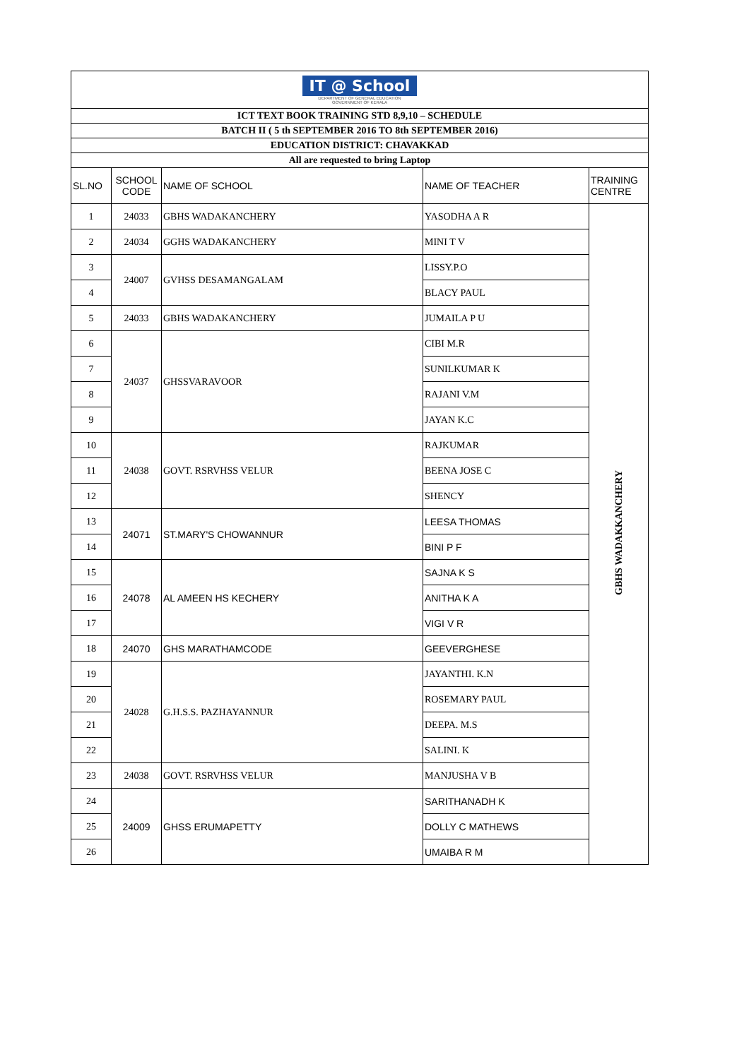| IT @ School DEPARTMENT OF GENERAL EDUCATION GOVERNMENT OF KERALA | | | | |
| ICT TEXT BOOK TRAINING STD 8,9,10 – SCHEDULE | | | | |
| BATCH II ( 5 th SEPTEMBER 2016 TO 8th SEPTEMBER 2016) | | | | |
| EDUCATION DISTRICT: CHAVAKKAD | | | | |
| All are requested to bring Laptop | | | | |
| SL.NO | SCHOOL CODE | NAME OF SCHOOL | NAME OF TEACHER | TRAINING CENTRE |
| 1 | 24033 | GBHS WADAKANCHERY | YASODHA A R | GBHS WADAKKANCHERY |
| 2 | 24034 | GGHS WADAKANCHERY | MINI T V | |
| 3 | 24007 | GVHSS DESAMANGALAM | LISSY.P.O | |
| 4 | | | BLACY PAUL | |
| 5 | 24033 | GBHS WADAKANCHERY | JUMAILA P U | |
| 6 | 24037 | GHSSVARAVOOR | CIBI M.R | |
| 7 | | | SUNILKUMAR K | |
| 8 | | | RAJANI V.M | |
| 9 | | | JAYAN K.C | |
| 10 | 24038 | GOVT. RSRVHSS VELUR | RAJKUMAR | |
| 11 | | | BEENA JOSE C | |
| 12 | | | SHENCY | |
| 13 | 24071 | ST.MARY'S CHOWANNUR | LEESA THOMAS | |
| 14 | | | BINI P F | |
| 15 | 24078 | AL AMEEN HS KECHERY | SAJNA K S | |
| 16 | | | ANITHA K A | |
| 17 | | | VIGI V R | |
| 18 | 24070 | GHS MARATHAMCODE | GEEVERGHESE | |
| 19 | 24028 | G.H.S.S. PAZHAYANNUR | JAYANTHI. K.N | |
| 20 | | | ROSEMARY PAUL | |
| 21 | | | DEEPA. M.S | |
| 22 | | | SALINI. K | |
| 23 | 24038 | GOVT. RSRVHSS VELUR | MANJUSHA V B | |
| 24 | 24009 | GHSS ERUMAPETTY | SARITHANADH K | |
| 25 | | | DOLLY C MATHEWS | |
| 26 | | | UMAIBA R M | |